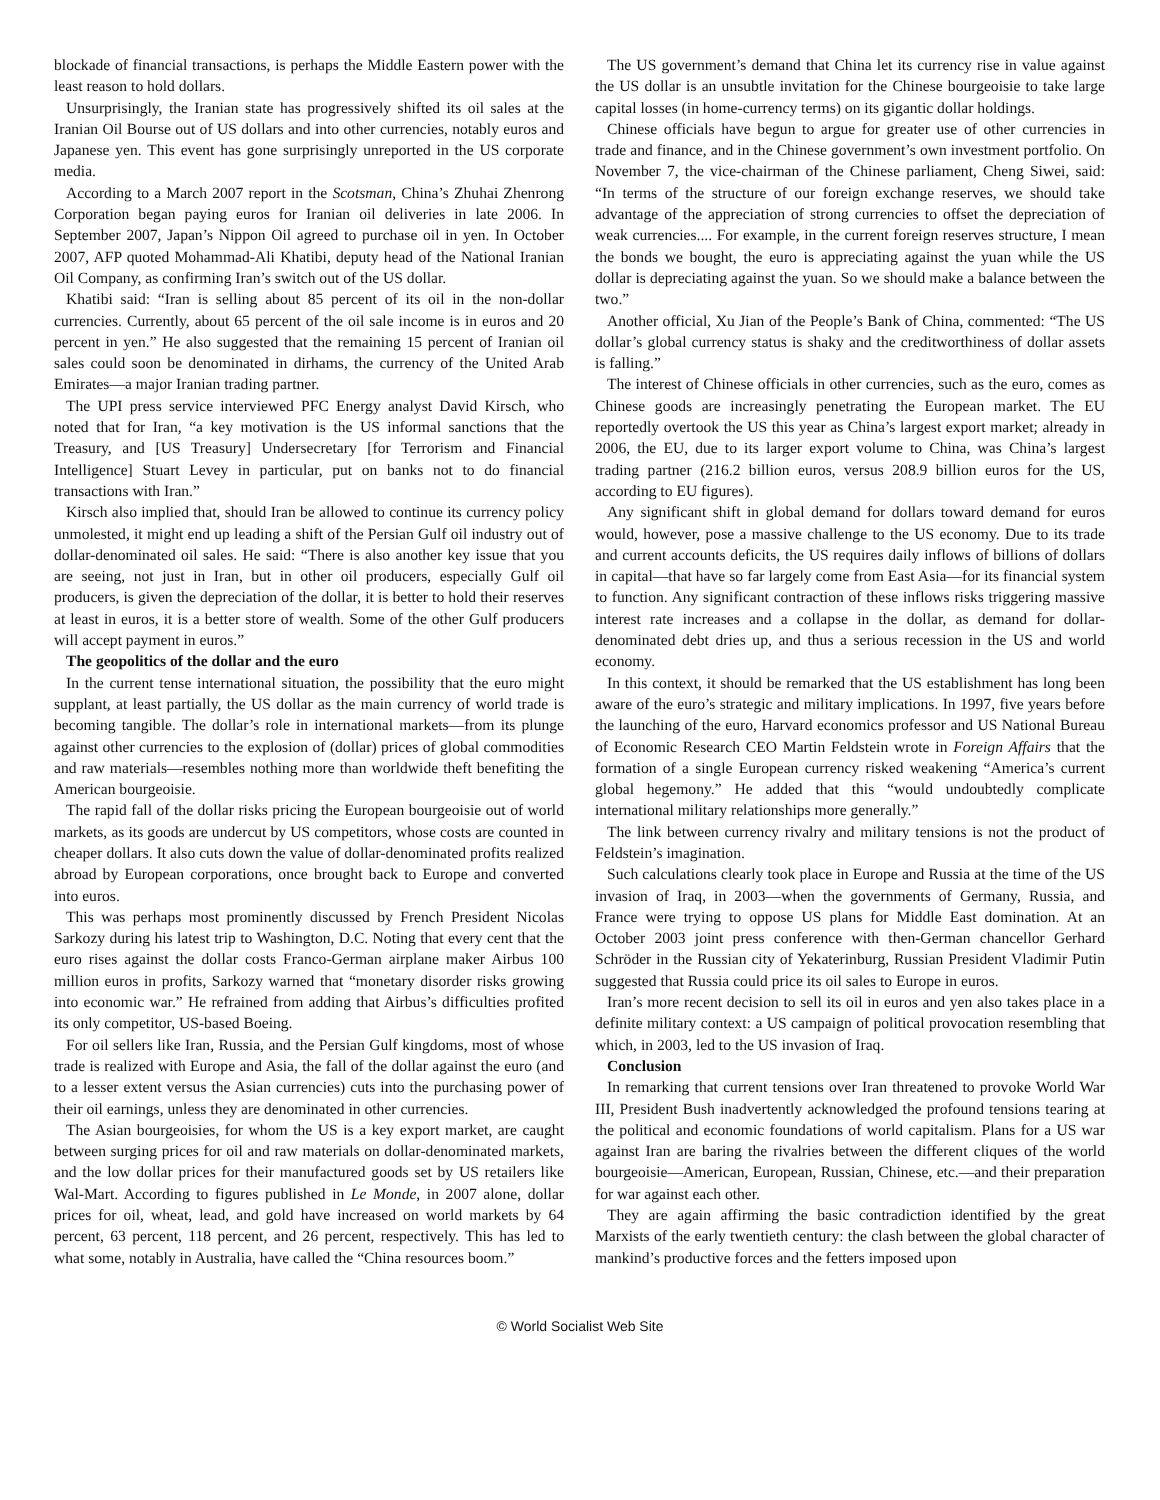blockade of financial transactions, is perhaps the Middle Eastern power with the least reason to hold dollars.
Unsurprisingly, the Iranian state has progressively shifted its oil sales at the Iranian Oil Bourse out of US dollars and into other currencies, notably euros and Japanese yen. This event has gone surprisingly unreported in the US corporate media.
According to a March 2007 report in the Scotsman, China’s Zhuhai Zhenrong Corporation began paying euros for Iranian oil deliveries in late 2006. In September 2007, Japan’s Nippon Oil agreed to purchase oil in yen. In October 2007, AFP quoted Mohammad-Ali Khatibi, deputy head of the National Iranian Oil Company, as confirming Iran’s switch out of the US dollar.
Khatibi said: “Iran is selling about 85 percent of its oil in the non-dollar currencies. Currently, about 65 percent of the oil sale income is in euros and 20 percent in yen.” He also suggested that the remaining 15 percent of Iranian oil sales could soon be denominated in dirhams, the currency of the United Arab Emirates—a major Iranian trading partner.
The UPI press service interviewed PFC Energy analyst David Kirsch, who noted that for Iran, “a key motivation is the US informal sanctions that the Treasury, and [US Treasury] Undersecretary [for Terrorism and Financial Intelligence] Stuart Levey in particular, put on banks not to do financial transactions with Iran.”
Kirsch also implied that, should Iran be allowed to continue its currency policy unmolested, it might end up leading a shift of the Persian Gulf oil industry out of dollar-denominated oil sales. He said: “There is also another key issue that you are seeing, not just in Iran, but in other oil producers, especially Gulf oil producers, is given the depreciation of the dollar, it is better to hold their reserves at least in euros, it is a better store of wealth. Some of the other Gulf producers will accept payment in euros.”
The geopolitics of the dollar and the euro
In the current tense international situation, the possibility that the euro might supplant, at least partially, the US dollar as the main currency of world trade is becoming tangible. The dollar’s role in international markets—from its plunge against other currencies to the explosion of (dollar) prices of global commodities and raw materials—resembles nothing more than worldwide theft benefiting the American bourgeoisie.
The rapid fall of the dollar risks pricing the European bourgeoisie out of world markets, as its goods are undercut by US competitors, whose costs are counted in cheaper dollars. It also cuts down the value of dollar-denominated profits realized abroad by European corporations, once brought back to Europe and converted into euros.
This was perhaps most prominently discussed by French President Nicolas Sarkozy during his latest trip to Washington, D.C. Noting that every cent that the euro rises against the dollar costs Franco-German airplane maker Airbus 100 million euros in profits, Sarkozy warned that “monetary disorder risks growing into economic war.” He refrained from adding that Airbus’s difficulties profited its only competitor, US-based Boeing.
For oil sellers like Iran, Russia, and the Persian Gulf kingdoms, most of whose trade is realized with Europe and Asia, the fall of the dollar against the euro (and to a lesser extent versus the Asian currencies) cuts into the purchasing power of their oil earnings, unless they are denominated in other currencies.
The Asian bourgeoisies, for whom the US is a key export market, are caught between surging prices for oil and raw materials on dollar-denominated markets, and the low dollar prices for their manufactured goods set by US retailers like Wal-Mart. According to figures published in Le Monde, in 2007 alone, dollar prices for oil, wheat, lead, and gold have increased on world markets by 64 percent, 63 percent, 118 percent, and 26 percent, respectively. This has led to what some, notably in Australia, have called the “China resources boom.”
The US government’s demand that China let its currency rise in value against the US dollar is an unsubtle invitation for the Chinese bourgeoisie to take large capital losses (in home-currency terms) on its gigantic dollar holdings.
Chinese officials have begun to argue for greater use of other currencies in trade and finance, and in the Chinese government’s own investment portfolio. On November 7, the vice-chairman of the Chinese parliament, Cheng Siwei, said: “In terms of the structure of our foreign exchange reserves, we should take advantage of the appreciation of strong currencies to offset the depreciation of weak currencies.... For example, in the current foreign reserves structure, I mean the bonds we bought, the euro is appreciating against the yuan while the US dollar is depreciating against the yuan. So we should make a balance between the two.”
Another official, Xu Jian of the People’s Bank of China, commented: “The US dollar’s global currency status is shaky and the creditworthiness of dollar assets is falling.”
The interest of Chinese officials in other currencies, such as the euro, comes as Chinese goods are increasingly penetrating the European market. The EU reportedly overtook the US this year as China’s largest export market; already in 2006, the EU, due to its larger export volume to China, was China’s largest trading partner (216.2 billion euros, versus 208.9 billion euros for the US, according to EU figures).
Any significant shift in global demand for dollars toward demand for euros would, however, pose a massive challenge to the US economy. Due to its trade and current accounts deficits, the US requires daily inflows of billions of dollars in capital—that have so far largely come from East Asia—for its financial system to function. Any significant contraction of these inflows risks triggering massive interest rate increases and a collapse in the dollar, as demand for dollar-denominated debt dries up, and thus a serious recession in the US and world economy.
In this context, it should be remarked that the US establishment has long been aware of the euro’s strategic and military implications. In 1997, five years before the launching of the euro, Harvard economics professor and US National Bureau of Economic Research CEO Martin Feldstein wrote in Foreign Affairs that the formation of a single European currency risked weakening “America’s current global hegemony.” He added that this “would undoubtedly complicate international military relationships more generally.”
The link between currency rivalry and military tensions is not the product of Feldstein’s imagination.
Such calculations clearly took place in Europe and Russia at the time of the US invasion of Iraq, in 2003—when the governments of Germany, Russia, and France were trying to oppose US plans for Middle East domination. At an October 2003 joint press conference with then-German chancellor Gerhard Schröder in the Russian city of Yekaterinburg, Russian President Vladimir Putin suggested that Russia could price its oil sales to Europe in euros.
Iran’s more recent decision to sell its oil in euros and yen also takes place in a definite military context: a US campaign of political provocation resembling that which, in 2003, led to the US invasion of Iraq.
Conclusion
In remarking that current tensions over Iran threatened to provoke World War III, President Bush inadvertently acknowledged the profound tensions tearing at the political and economic foundations of world capitalism. Plans for a US war against Iran are baring the rivalries between the different cliques of the world bourgeoisie—American, European, Russian, Chinese, etc.—and their preparation for war against each other.
They are again affirming the basic contradiction identified by the great Marxists of the early twentieth century: the clash between the global character of mankind’s productive forces and the fetters imposed upon
© World Socialist Web Site